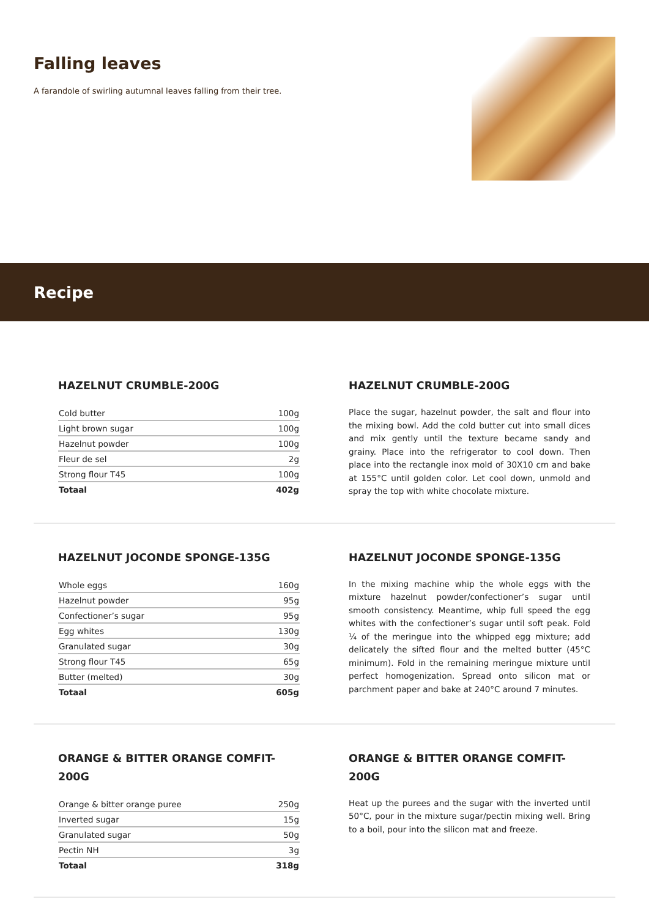Falling leaves
A farandole of swirling autumnal leaves falling from their tree.
Recipe
HAZELNUT CRUMBLE-200G
| Cold butter | 100g |
| Light brown sugar | 100g |
| Hazelnut powder | 100g |
| Fleur de sel | 2g |
| Strong flour T45 | 100g |
| Totaal | 402g |
HAZELNUT CRUMBLE-200G
Place the sugar, hazelnut powder, the salt and flour into the mixing bowl. Add the cold butter cut into small dices and mix gently until the texture became sandy and grainy. Place into the refrigerator to cool down. Then place into the rectangle inox mold of 30X10 cm and bake at 155°C until golden color. Let cool down, unmold and spray the top with white chocolate mixture.
HAZELNUT JOCONDE SPONGE-135G
| Whole eggs | 160g |
| Hazelnut powder | 95g |
| Confectioner’s sugar | 95g |
| Egg whites | 130g |
| Granulated sugar | 30g |
| Strong flour T45 | 65g |
| Butter (melted) | 30g |
| Totaal | 605g |
HAZELNUT JOCONDE SPONGE-135G
In the mixing machine whip the whole eggs with the mixture hazelnut powder/confectioner’s sugar until smooth consistency. Meantime, whip full speed the egg whites with the confectioner’s sugar until soft peak. Fold ¼ of the meringue into the whipped egg mixture; add delicately the sifted flour and the melted butter (45°C minimum). Fold in the remaining meringue mixture until perfect homogenization. Spread onto silicon mat or parchment paper and bake at 240°C around 7 minutes.
ORANGE & BITTER ORANGE COMFIT-200G
| Orange & bitter orange puree | 250g |
| Inverted sugar | 15g |
| Granulated sugar | 50g |
| Pectin NH | 3g |
| Totaal | 318g |
ORANGE & BITTER ORANGE COMFIT-200G
Heat up the purees and the sugar with the inverted until 50°C, pour in the mixture sugar/pectin mixing well. Bring to a boil, pour into the silicon mat and freeze.